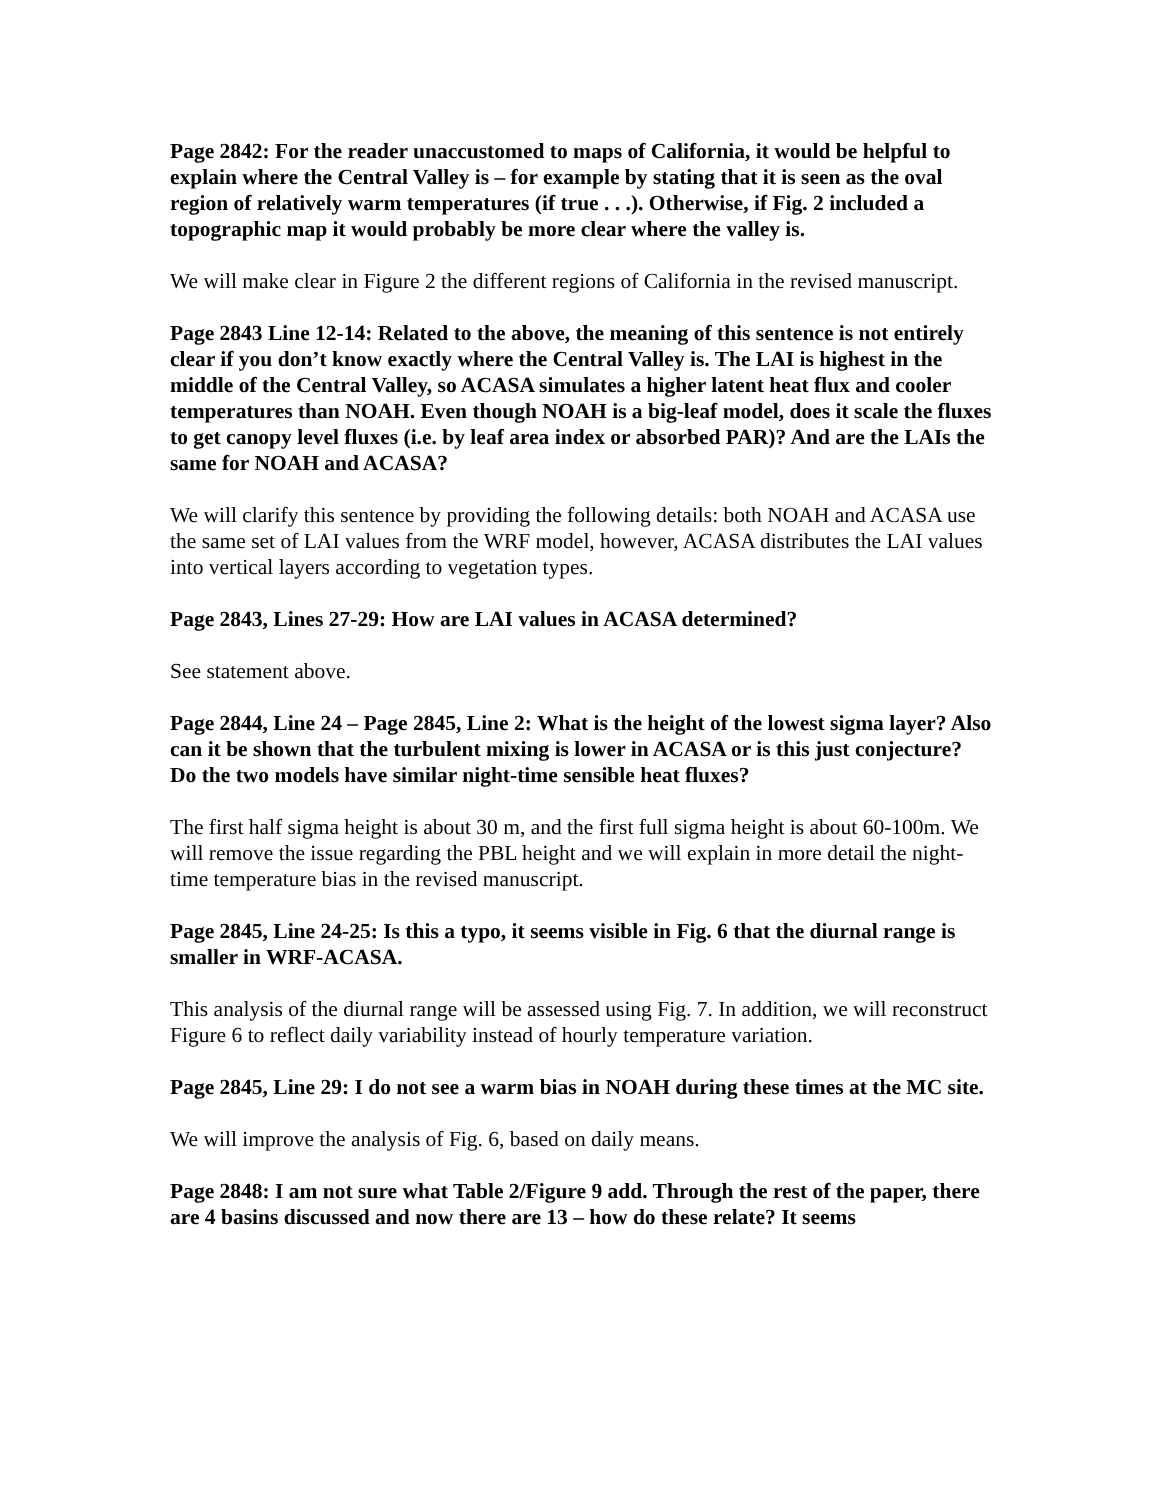Page 2842: For the reader unaccustomed to maps of California, it would be helpful to explain where the Central Valley is – for example by stating that it is seen as the oval region of relatively warm temperatures (if true . . .). Otherwise, if Fig. 2 included a topographic map it would probably be more clear where the valley is.
We will make clear in Figure 2 the different regions of California in the revised manuscript.
Page 2843 Line 12-14: Related to the above, the meaning of this sentence is not entirely clear if you don’t know exactly where the Central Valley is. The LAI is highest in the middle of the Central Valley, so ACASA simulates a higher latent heat flux and cooler temperatures than NOAH. Even though NOAH is a big-leaf model, does it scale the fluxes to get canopy level fluxes (i.e. by leaf area index or absorbed PAR)? And are the LAIs the same for NOAH and ACASA?
We will clarify this sentence by providing the following details: both NOAH and ACASA use the same set of LAI values from the WRF model, however, ACASA distributes the LAI values into vertical layers according to vegetation types.
Page 2843, Lines 27-29: How are LAI values in ACASA determined?
See statement above.
Page 2844, Line 24 – Page 2845, Line 2: What is the height of the lowest sigma layer? Also can it be shown that the turbulent mixing is lower in ACASA or is this just conjecture? Do the two models have similar night-time sensible heat fluxes?
The first half sigma height is about 30 m, and the first full sigma height is about 60-100m. We will remove the issue regarding the PBL height and we will explain in more detail the night-time temperature bias in the revised manuscript.
Page 2845, Line 24-25: Is this a typo, it seems visible in Fig. 6 that the diurnal range is smaller in WRF-ACASA.
This analysis of the diurnal range will be assessed using Fig. 7. In addition, we will reconstruct Figure 6 to reflect daily variability instead of hourly temperature variation.
Page 2845, Line 29: I do not see a warm bias in NOAH during these times at the MC site.
We will improve the analysis of Fig. 6, based on daily means.
Page 2848: I am not sure what Table 2/Figure 9 add. Through the rest of the paper, there are 4 basins discussed and now there are 13 – how do these relate? It seems